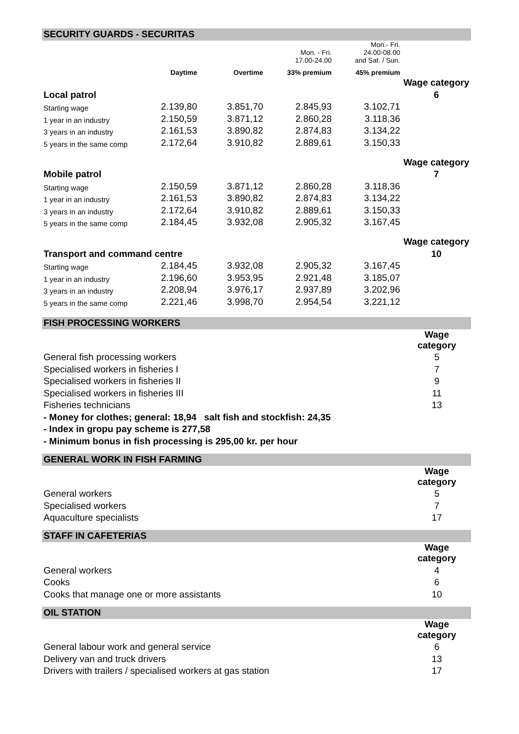SECURITY GUARDS - SECURITAS
| | | | Mon. - Fri. 17.00-24.00 | Mon.- Fri. 24.00-08.00 and Sat. / Sun. | |
| | Daytime | Overtime | 33% premium | 45% premium | |
| | | | | | Wage category |
| Local patrol | | | | | 6 |
| Starting wage | 2.139,80 | 3.851,70 | 2.845,93 | 3.102,71 | |
| 1 year in an industry | 2.150,59 | 3.871,12 | 2.860,28 | 3.118,36 | |
| 3 years in an industry | 2.161,53 | 3.890,82 | 2.874,83 | 3.134,22 | |
| 5 years in the same comp | 2.172,64 | 3.910,82 | 2.889,61 | 3.150,33 | |
| | | | | | Wage category |
| Mobile patrol | | | | | 7 |
| Starting wage | 2.150,59 | 3.871,12 | 2.860,28 | 3.118,36 | |
| 1 year in an industry | 2.161,53 | 3.890,82 | 2.874,83 | 3.134,22 | |
| 3 years in an industry | 2.172,64 | 3.910,82 | 2.889,61 | 3.150,33 | |
| 5 years in the same comp | 2.184,45 | 3.932,08 | 2.905,32 | 3.167,45 | |
| | | | | | Wage category |
| Transport and command centre | | | | | 10 |
| Starting wage | 2.184,45 | 3.932,08 | 2.905,32 | 3.167,45 | |
| 1 year in an industry | 2.196,60 | 3.953,95 | 2.921,48 | 3.185,07 | |
| 3 years in an industry | 2.208,94 | 3.976,17 | 2.937,89 | 3.202,96 | |
| 5 years in the same comp | 2.221,46 | 3.998,70 | 2.954,54 | 3.221,12 | |
FISH PROCESSING WORKERS
| | Wage category |
| General fish processing workers | 5 |
| Specialised workers in fisheries I | 7 |
| Specialised workers in fisheries II | 9 |
| Specialised workers in fisheries III | 11 |
| Fisheries technicians | 13 |
| - Money for clothes; general: 18,94 salt fish and stockfish: 24,35 | |
| - Index in gropu pay scheme is 277,58 | |
| - Minimum bonus in fish processing is 295,00 kr. per hour | |
GENERAL WORK IN FISH FARMING
| | Wage category |
| General workers | 5 |
| Specialised workers | 7 |
| Aquaculture specialists | 17 |
STAFF IN CAFETERIAS
| | Wage category |
| General workers | 4 |
| Cooks | 6 |
| Cooks that manage one or more assistants | 10 |
OIL STATION
| | Wage category |
| General labour work and general service | 6 |
| Delivery van and truck drivers | 13 |
| Drivers with trailers / specialised workers at gas station | 17 |